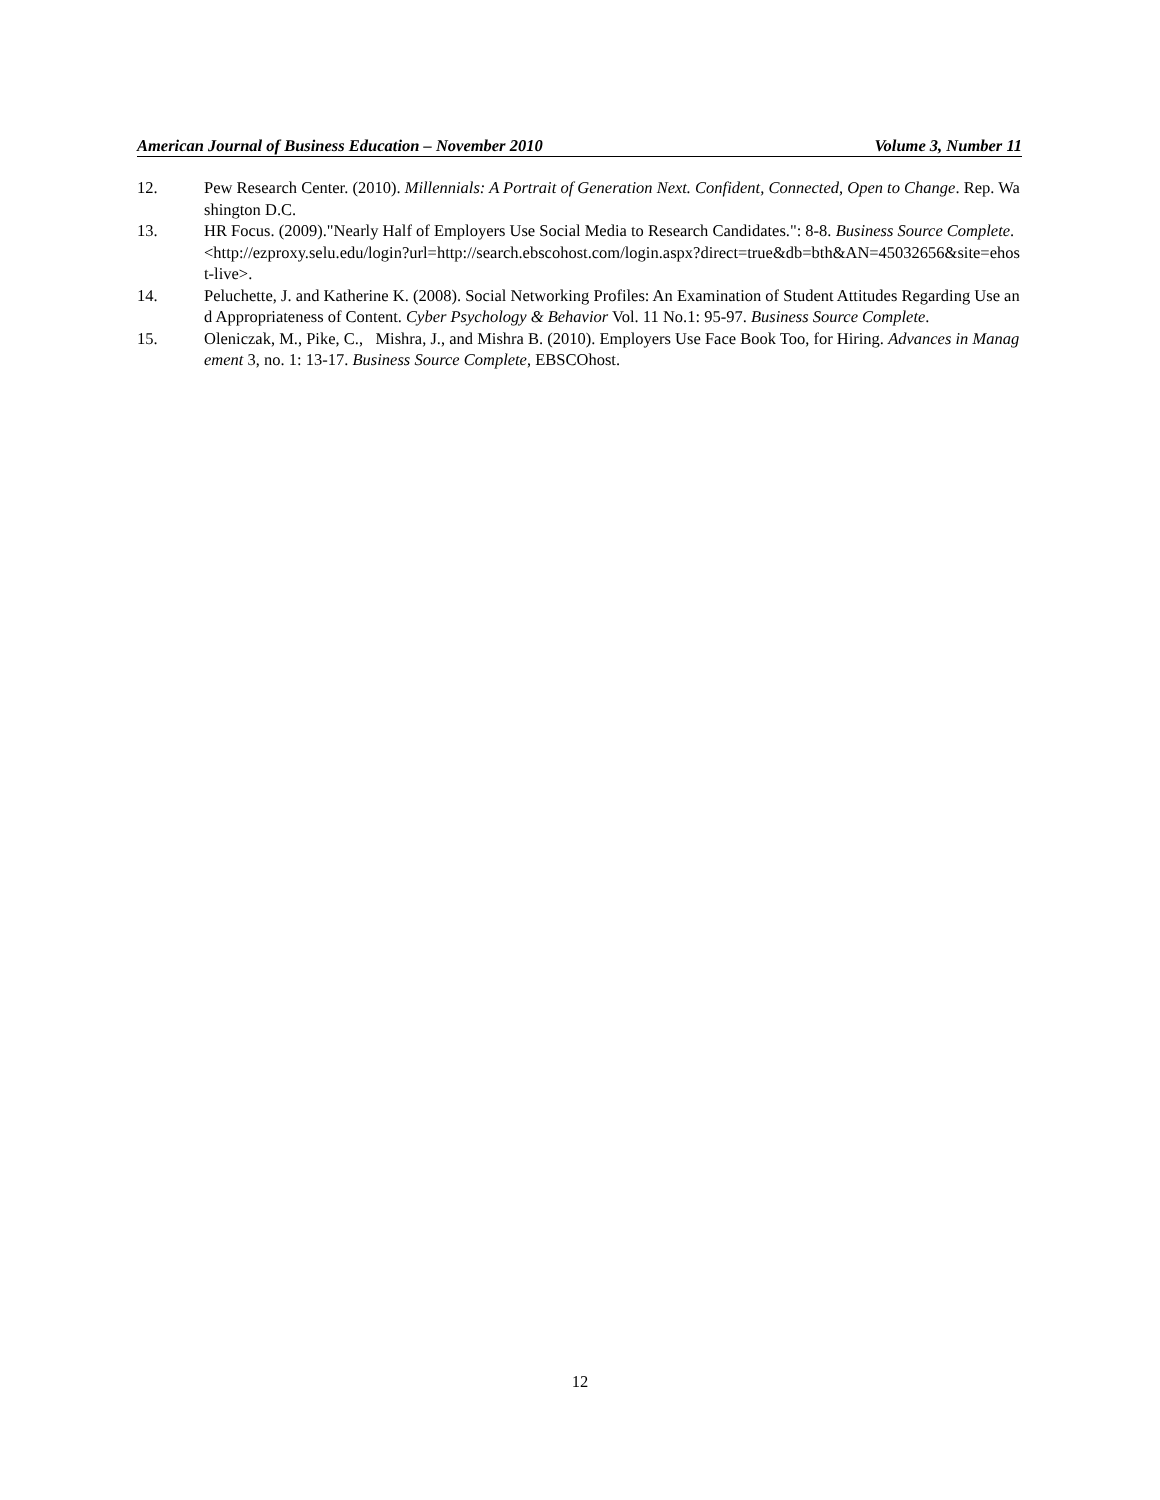American Journal of Business Education – November 2010 Volume 3, Number 11
12. Pew Research Center. (2010). Millennials: A Portrait of Generation Next. Confident, Connected, Open to Change. Rep. Washington D.C.
13. HR Focus. (2009)."Nearly Half of Employers Use Social Media to Research Candidates.": 8-8. Business Source Complete.
<http://ezproxy.selu.edu/login?url=http://search.ebscohost.com/login.aspx?direct=true&db=bth&AN=45032656&site=ehost-live>.
14. Peluchette, J. and Katherine K. (2008). Social Networking Profiles: An Examination of Student Attitudes Regarding Use and Appropriateness of Content. Cyber Psychology & Behavior Vol. 11 No.1: 95-97. Business Source Complete.
15. Oleniczak, M., Pike, C., Mishra, J., and Mishra B. (2010). Employers Use Face Book Too, for Hiring. Advances in Management 3, no. 1: 13-17. Business Source Complete, EBSCOhost.
12